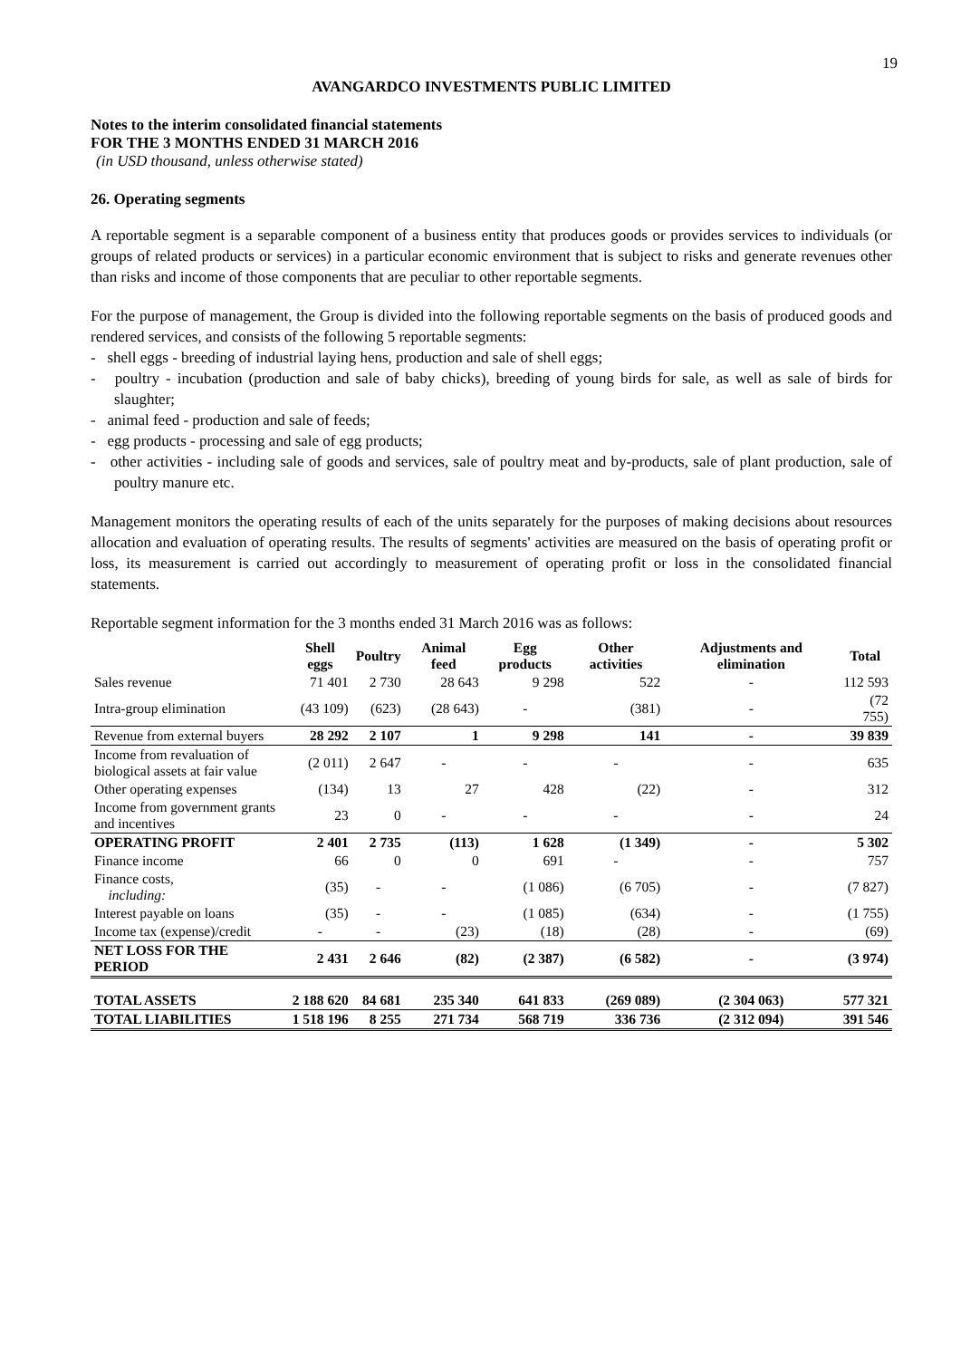19
AVANGARDCO INVESTMENTS PUBLIC LIMITED
Notes to the interim consolidated financial statements
FOR THE 3 MONTHS ENDED 31 MARCH 2016
(in USD thousand, unless otherwise stated)
26. Operating segments
A reportable segment is a separable component of a business entity that produces goods or provides services to individuals (or groups of related products or services) in a particular economic environment that is subject to risks and generate revenues other than risks and income of those components that are peculiar to other reportable segments.
For the purpose of management, the Group is divided into the following reportable segments on the basis of produced goods and rendered services, and consists of the following 5 reportable segments:
- shell eggs - breeding of industrial laying hens, production and sale of shell eggs;
- poultry - incubation (production and sale of baby chicks), breeding of young birds for sale, as well as sale of birds for slaughter;
- animal feed - production and sale of feeds;
- egg products - processing and sale of egg products;
- other activities - including sale of goods and services, sale of poultry meat and by-products, sale of plant production, sale of poultry manure etc.
Management monitors the operating results of each of the units separately for the purposes of making decisions about resources allocation and evaluation of operating results. The results of segments' activities are measured on the basis of operating profit or loss, its measurement is carried out accordingly to measurement of operating profit or loss in the consolidated financial statements.
Reportable segment information for the 3 months ended 31 March 2016 was as follows:
| | Shell eggs | Poultry | Animal feed | Egg products | Other activities | Adjustments and elimination | Total |
| --- | --- | --- | --- | --- | --- | --- | --- |
| Sales revenue | 71 401 | 2 730 | 28 643 | 9 298 | 522 | - | 112 593 |
| Intra-group elimination | (43 109) | (623) | (28 643) | - | (381) | - | (72 755) |
| Revenue from external buyers | 28 292 | 2 107 | 1 | 9 298 | 141 | - | 39 839 |
| Income from revaluation of biological assets at fair value | (2 011) | 2 647 | - | - | - | - | 635 |
| Other operating expenses | (134) | 13 | 27 | 428 | (22) | - | 312 |
| Income from government grants and incentives | 23 | 0 | - | - | - | - | 24 |
| OPERATING PROFIT | 2 401 | 2 735 | (113) | 1 628 | (1 349) | - | 5 302 |
| Finance income | 66 | 0 | 0 | 691 | - | - | 757 |
| Finance costs, including: | (35) | - | - | (1 086) | (6 705) | - | (7 827) |
| Interest payable on loans | (35) | - | - | (1 085) | (634) | - | (1 755) |
| Income tax (expense)/credit | - | - | (23) | (18) | (28) | - | (69) |
| NET LOSS FOR THE PERIOD | 2 431 | 2 646 | (82) | (2 387) | (6 582) | - | (3 974) |
| TOTAL ASSETS | 2 188 620 | 84 681 | 235 340 | 641 833 | (269 089) | (2 304 063) | 577 321 |
| TOTAL LIABILITIES | 1 518 196 | 8 255 | 271 734 | 568 719 | 336 736 | (2 312 094) | 391 546 |